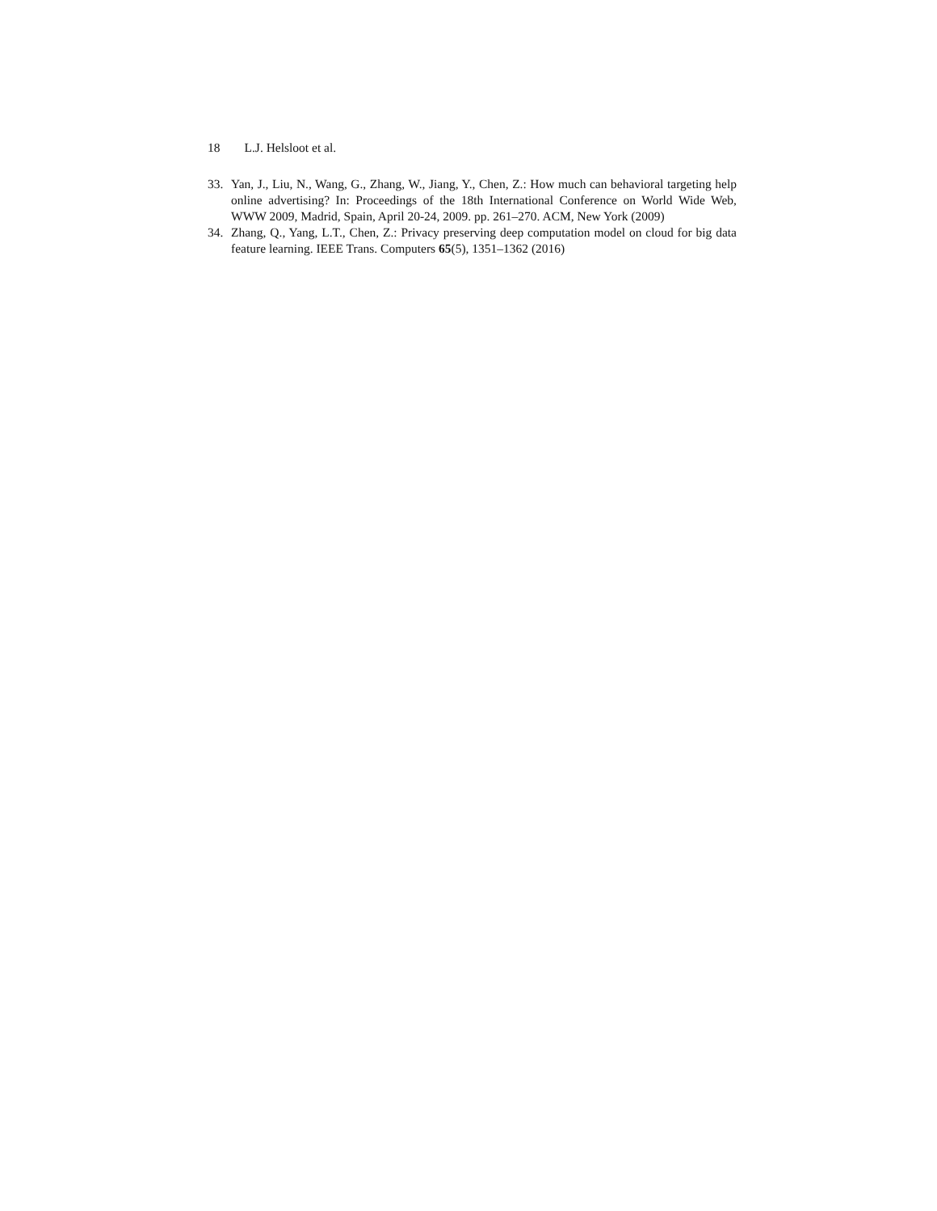18 L.J. Helsloot et al.
33. Yan, J., Liu, N., Wang, G., Zhang, W., Jiang, Y., Chen, Z.: How much can behavioral targeting help online advertising? In: Proceedings of the 18th International Conference on World Wide Web, WWW 2009, Madrid, Spain, April 20-24, 2009. pp. 261–270. ACM, New York (2009)
34. Zhang, Q., Yang, L.T., Chen, Z.: Privacy preserving deep computation model on cloud for big data feature learning. IEEE Trans. Computers 65(5), 1351–1362 (2016)